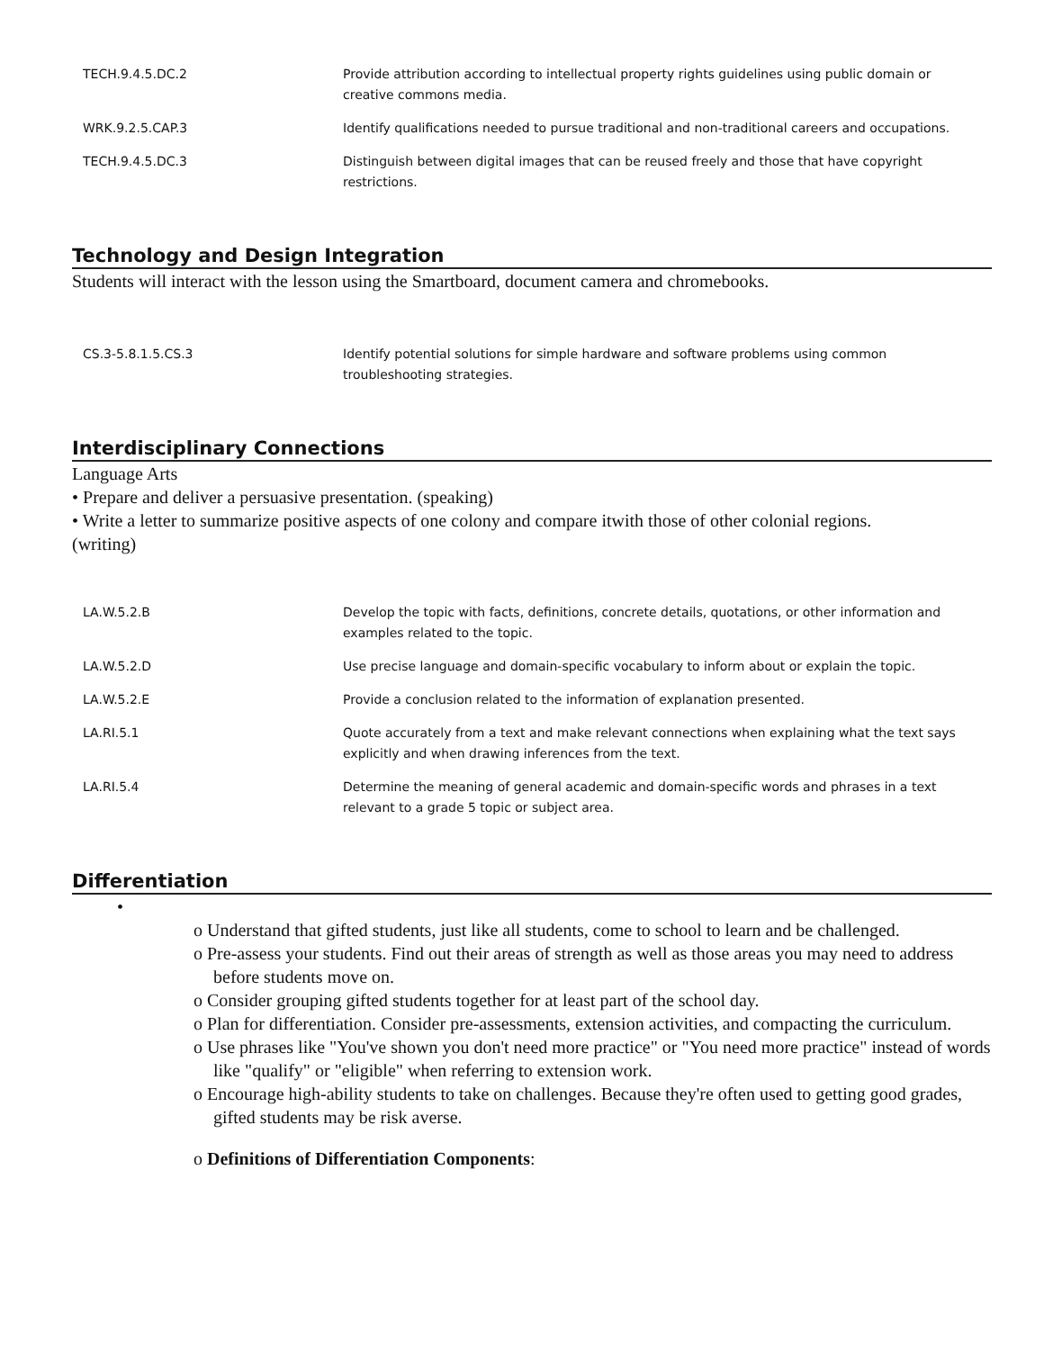| TECH.9.4.5.DC.2 | Provide attribution according to intellectual property rights guidelines using public domain or creative commons media. |
| WRK.9.2.5.CAP.3 | Identify qualifications needed to pursue traditional and non-traditional careers and occupations. |
| TECH.9.4.5.DC.3 | Distinguish between digital images that can be reused freely and those that have copyright restrictions. |
Technology and Design Integration
Students will interact with the lesson using the Smartboard, document camera and chromebooks.
| CS.3-5.8.1.5.CS.3 | Identify potential solutions for simple hardware and software problems using common troubleshooting strategies. |
Interdisciplinary Connections
Language Arts
• Prepare and deliver a persuasive presentation. (speaking)
• Write a letter to summarize positive aspects of one colony and compare itwith those of other colonial regions.
(writing)
| LA.W.5.2.B | Develop the topic with facts, definitions, concrete details, quotations, or other information and examples related to the topic. |
| LA.W.5.2.D | Use precise language and domain-specific vocabulary to inform about or explain the topic. |
| LA.W.5.2.E | Provide a conclusion related to the information of explanation presented. |
| LA.RI.5.1 | Quote accurately from a text and make relevant connections when explaining what the text says explicitly and when drawing inferences from the text. |
| LA.RI.5.4 | Determine the meaning of general academic and domain-specific words and phrases in a text relevant to a grade 5 topic or subject area. |
Differentiation
•
o Understand that gifted students, just like all students, come to school to learn and be challenged.
o Pre-assess your students. Find out their areas of strength as well as those areas you may need to address before students move on.
o Consider grouping gifted students together for at least part of the school day.
o Plan for differentiation. Consider pre-assessments, extension activities, and compacting the curriculum.
o Use phrases like "You've shown you don't need more practice" or "You need more practice" instead of words like "qualify" or "eligible" when referring to extension work.
o Encourage high-ability students to take on challenges. Because they're often used to getting good grades, gifted students may be risk averse.
o Definitions of Differentiation Components: